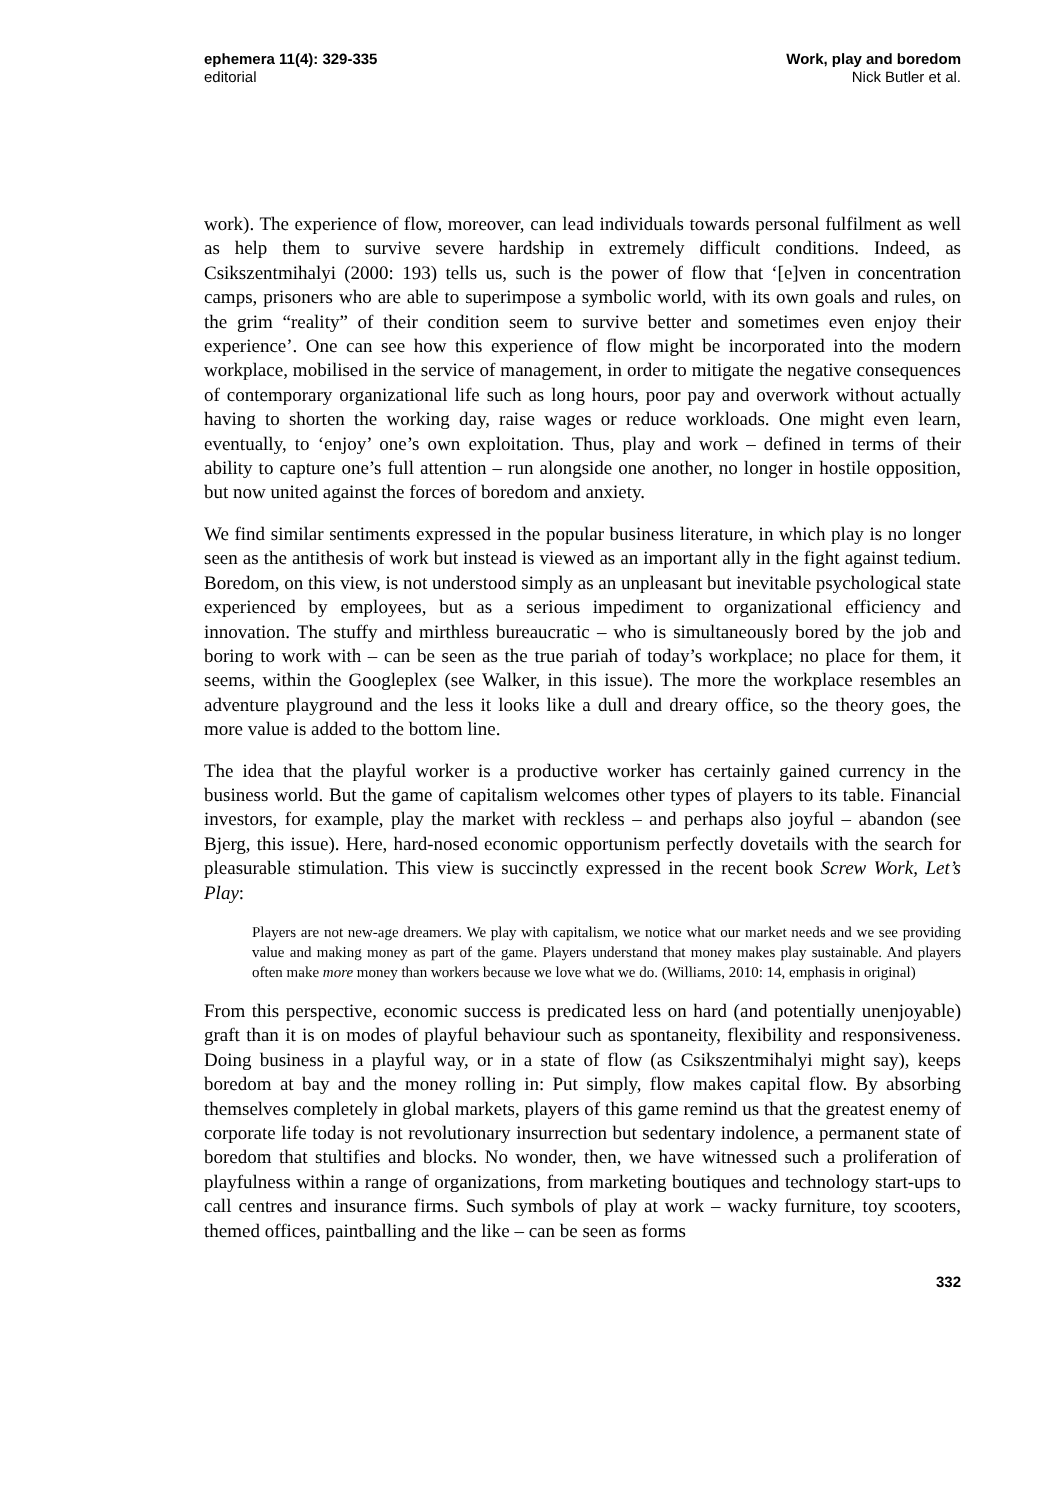ephemera 11(4): 329-335
editorial
Work, play and boredom
Nick Butler et al.
work). The experience of flow, moreover, can lead individuals towards personal fulfilment as well as help them to survive severe hardship in extremely difficult conditions. Indeed, as Csikszentmihalyi (2000: 193) tells us, such is the power of flow that ‘[e]ven in concentration camps, prisoners who are able to superimpose a symbolic world, with its own goals and rules, on the grim “reality” of their condition seem to survive better and sometimes even enjoy their experience’. One can see how this experience of flow might be incorporated into the modern workplace, mobilised in the service of management, in order to mitigate the negative consequences of contemporary organizational life such as long hours, poor pay and overwork without actually having to shorten the working day, raise wages or reduce workloads. One might even learn, eventually, to ‘enjoy’ one’s own exploitation. Thus, play and work – defined in terms of their ability to capture one’s full attention – run alongside one another, no longer in hostile opposition, but now united against the forces of boredom and anxiety.
We find similar sentiments expressed in the popular business literature, in which play is no longer seen as the antithesis of work but instead is viewed as an important ally in the fight against tedium. Boredom, on this view, is not understood simply as an unpleasant but inevitable psychological state experienced by employees, but as a serious impediment to organizational efficiency and innovation. The stuffy and mirthless bureaucratic – who is simultaneously bored by the job and boring to work with – can be seen as the true pariah of today’s workplace; no place for them, it seems, within the Googleplex (see Walker, in this issue). The more the workplace resembles an adventure playground and the less it looks like a dull and dreary office, so the theory goes, the more value is added to the bottom line.
The idea that the playful worker is a productive worker has certainly gained currency in the business world. But the game of capitalism welcomes other types of players to its table. Financial investors, for example, play the market with reckless – and perhaps also joyful – abandon (see Bjerg, this issue). Here, hard-nosed economic opportunism perfectly dovetails with the search for pleasurable stimulation. This view is succinctly expressed in the recent book Screw Work, Let’s Play:
Players are not new-age dreamers. We play with capitalism, we notice what our market needs and we see providing value and making money as part of the game. Players understand that money makes play sustainable. And players often make more money than workers because we love what we do. (Williams, 2010: 14, emphasis in original)
From this perspective, economic success is predicated less on hard (and potentially unenjoyable) graft than it is on modes of playful behaviour such as spontaneity, flexibility and responsiveness. Doing business in a playful way, or in a state of flow (as Csikszentmihalyi might say), keeps boredom at bay and the money rolling in: Put simply, flow makes capital flow. By absorbing themselves completely in global markets, players of this game remind us that the greatest enemy of corporate life today is not revolutionary insurrection but sedentary indolence, a permanent state of boredom that stultifies and blocks. No wonder, then, we have witnessed such a proliferation of playfulness within a range of organizations, from marketing boutiques and technology start-ups to call centres and insurance firms. Such symbols of play at work – wacky furniture, toy scooters, themed offices, paintballing and the like – can be seen as forms
332